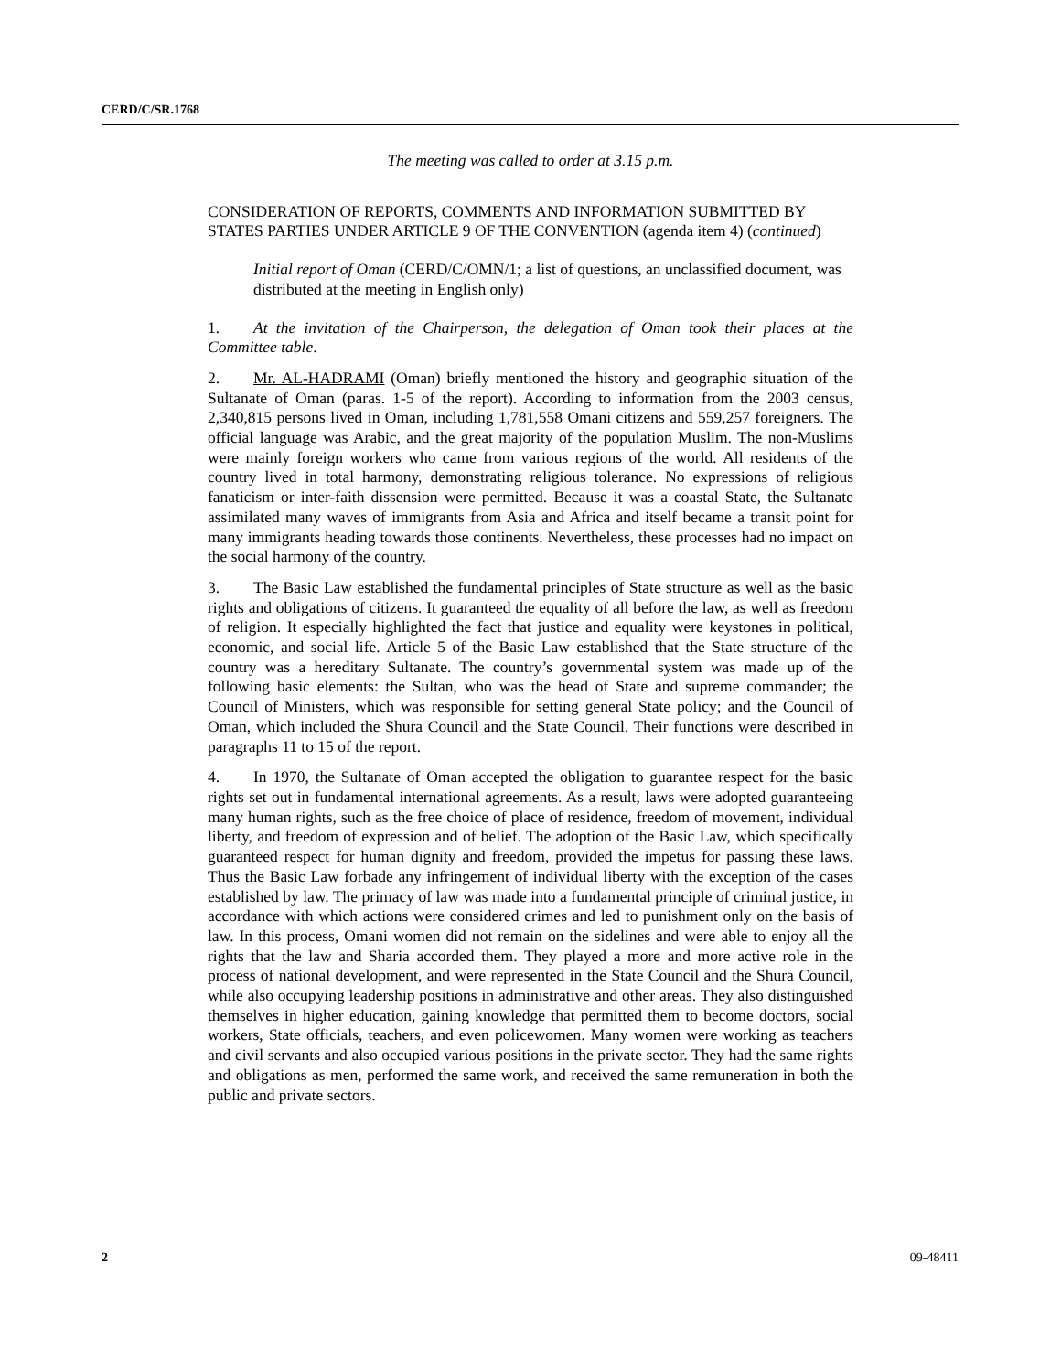CERD/C/SR.1768
The meeting was called to order at 3.15 p.m.
CONSIDERATION OF REPORTS, COMMENTS AND INFORMATION SUBMITTED BY STATES PARTIES UNDER ARTICLE 9 OF THE CONVENTION (agenda item 4) (continued)
Initial report of Oman (CERD/C/OMN/1; a list of questions, an unclassified document, was distributed at the meeting in English only)
1. At the invitation of the Chairperson, the delegation of Oman took their places at the Committee table.
2. Mr. AL-HADRAMI (Oman) briefly mentioned the history and geographic situation of the Sultanate of Oman (paras. 1-5 of the report). According to information from the 2003 census, 2,340,815 persons lived in Oman, including 1,781,558 Omani citizens and 559,257 foreigners. The official language was Arabic, and the great majority of the population Muslim. The non-Muslims were mainly foreign workers who came from various regions of the world. All residents of the country lived in total harmony, demonstrating religious tolerance. No expressions of religious fanaticism or inter-faith dissension were permitted. Because it was a coastal State, the Sultanate assimilated many waves of immigrants from Asia and Africa and itself became a transit point for many immigrants heading towards those continents. Nevertheless, these processes had no impact on the social harmony of the country.
3. The Basic Law established the fundamental principles of State structure as well as the basic rights and obligations of citizens. It guaranteed the equality of all before the law, as well as freedom of religion. It especially highlighted the fact that justice and equality were keystones in political, economic, and social life. Article 5 of the Basic Law established that the State structure of the country was a hereditary Sultanate. The country’s governmental system was made up of the following basic elements: the Sultan, who was the head of State and supreme commander; the Council of Ministers, which was responsible for setting general State policy; and the Council of Oman, which included the Shura Council and the State Council. Their functions were described in paragraphs 11 to 15 of the report.
4. In 1970, the Sultanate of Oman accepted the obligation to guarantee respect for the basic rights set out in fundamental international agreements. As a result, laws were adopted guaranteeing many human rights, such as the free choice of place of residence, freedom of movement, individual liberty, and freedom of expression and of belief. The adoption of the Basic Law, which specifically guaranteed respect for human dignity and freedom, provided the impetus for passing these laws. Thus the Basic Law forbade any infringement of individual liberty with the exception of the cases established by law. The primacy of law was made into a fundamental principle of criminal justice, in accordance with which actions were considered crimes and led to punishment only on the basis of law. In this process, Omani women did not remain on the sidelines and were able to enjoy all the rights that the law and Sharia accorded them. They played a more and more active role in the process of national development, and were represented in the State Council and the Shura Council, while also occupying leadership positions in administrative and other areas. They also distinguished themselves in higher education, gaining knowledge that permitted them to become doctors, social workers, State officials, teachers, and even policewomen. Many women were working as teachers and civil servants and also occupied various positions in the private sector. They had the same rights and obligations as men, performed the same work, and received the same remuneration in both the public and private sectors.
2 09-48411